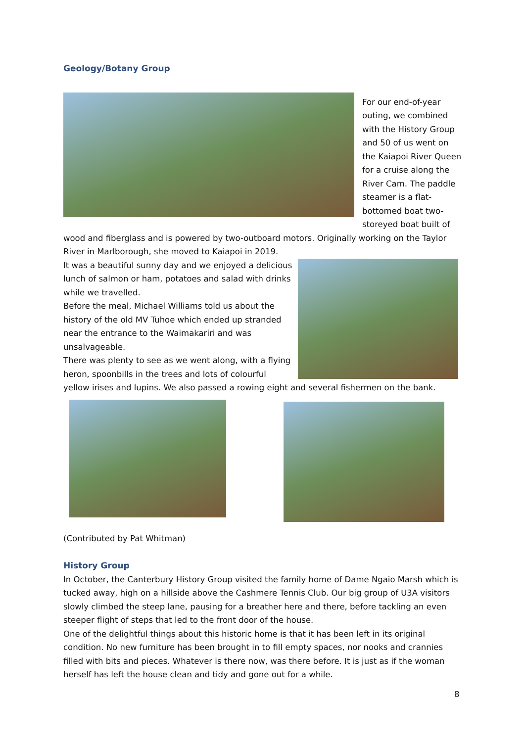Geology/Botany Group
For our end-of-year outing, we combined with the History Group and 50 of us went on the Kaiapoi River Queen for a cruise along the River Cam. The paddle steamer is a flat-bottomed boat two-storeyed boat built of wood and fiberglass and is powered by two-outboard motors. Originally working on the Taylor River in Marlborough, she moved to Kaiapoi in 2019.
It was a beautiful sunny day and we enjoyed a delicious lunch of salmon or ham, potatoes and salad with drinks while we travelled.
Before the meal, Michael Williams told us about the history of the old MV Tuhoe which ended up stranded near the entrance to the Waimakariri and was unsalvageable.
There was plenty to see as we went along, with a flying heron, spoonbills in the trees and lots of colourful yellow irises and lupins. We also passed a rowing eight and several fishermen on the bank.
(Contributed by Pat Whitman)
History Group
In October, the Canterbury History Group visited the family home of Dame Ngaio Marsh which is tucked away, high on a hillside above the Cashmere Tennis Club. Our big group of U3A visitors slowly climbed the steep lane, pausing for a breather here and there, before tackling an even steeper flight of steps that led to the front door of the house.
One of the delightful things about this historic home is that it has been left in its original condition. No new furniture has been brought in to fill empty spaces, nor nooks and crannies filled with bits and pieces. Whatever is there now, was there before. It is just as if the woman herself has left the house clean and tidy and gone out for a while.
8